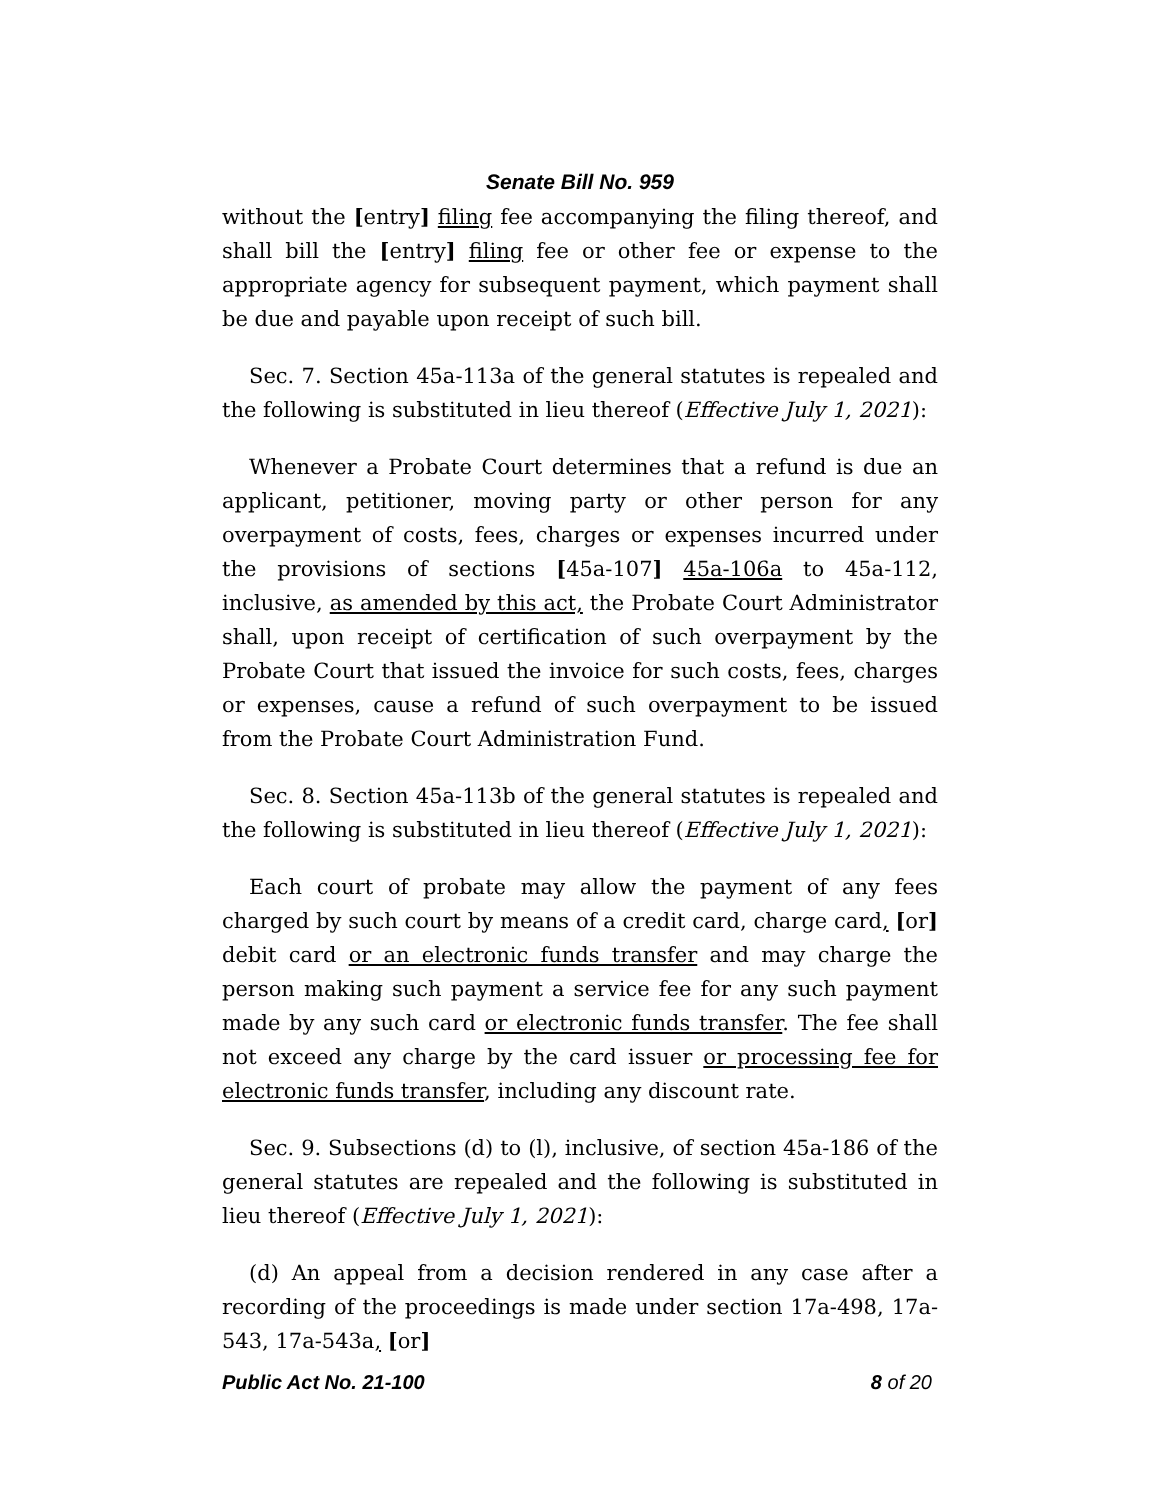Senate Bill No. 959
without the [entry] filing fee accompanying the filing thereof, and shall bill the [entry] filing fee or other fee or expense to the appropriate agency for subsequent payment, which payment shall be due and payable upon receipt of such bill.
Sec. 7. Section 45a-113a of the general statutes is repealed and the following is substituted in lieu thereof (Effective July 1, 2021):
Whenever a Probate Court determines that a refund is due an applicant, petitioner, moving party or other person for any overpayment of costs, fees, charges or expenses incurred under the provisions of sections [45a-107] 45a-106a to 45a-112, inclusive, as amended by this act, the Probate Court Administrator shall, upon receipt of certification of such overpayment by the Probate Court that issued the invoice for such costs, fees, charges or expenses, cause a refund of such overpayment to be issued from the Probate Court Administration Fund.
Sec. 8. Section 45a-113b of the general statutes is repealed and the following is substituted in lieu thereof (Effective July 1, 2021):
Each court of probate may allow the payment of any fees charged by such court by means of a credit card, charge card, [or] debit card or an electronic funds transfer and may charge the person making such payment a service fee for any such payment made by any such card or electronic funds transfer. The fee shall not exceed any charge by the card issuer or processing fee for electronic funds transfer, including any discount rate.
Sec. 9. Subsections (d) to (l), inclusive, of section 45a-186 of the general statutes are repealed and the following is substituted in lieu thereof (Effective July 1, 2021):
(d) An appeal from a decision rendered in any case after a recording of the proceedings is made under section 17a-498, 17a-543, 17a-543a, [or]
Public Act No. 21-100 8 of 20